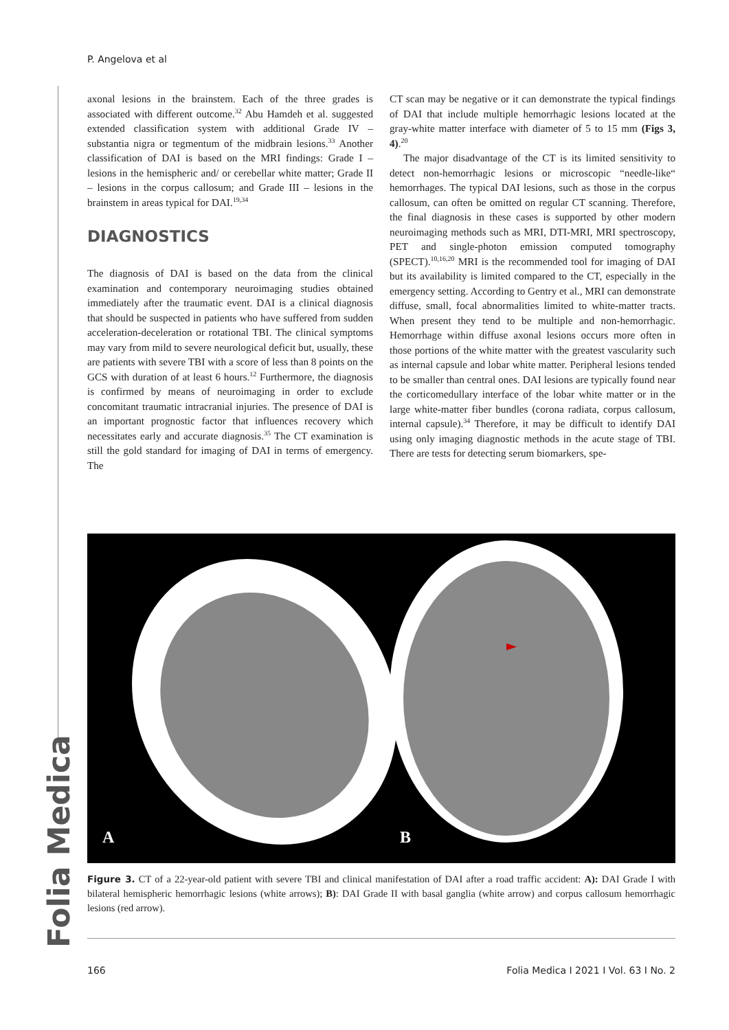P. Angelova et al
axonal lesions in the brainstem. Each of the three grades is associated with different outcome.<sup>32</sup> Abu Hamdeh et al. suggested extended classification system with additional Grade IV – substantia nigra or tegmentum of the midbrain lesions.<sup>33</sup> Another classification of DAI is based on the MRI findings: Grade I – lesions in the hemispheric and/ or cerebellar white matter; Grade II – lesions in the corpus callosum; and Grade III – lesions in the brainstem in areas typical for DAI.<sup>19,34</sup>
DIAGNOSTICS
The diagnosis of DAI is based on the data from the clinical examination and contemporary neuroimaging studies obtained immediately after the traumatic event. DAI is a clinical diagnosis that should be suspected in patients who have suffered from sudden acceleration-deceleration or rotational TBI. The clinical symptoms may vary from mild to severe neurological deficit but, usually, these are patients with severe TBI with a score of less than 8 points on the GCS with duration of at least 6 hours.<sup>12</sup> Furthermore, the diagnosis is confirmed by means of neuroimaging in order to exclude concomitant traumatic intracranial injuries. The presence of DAI is an important prognostic factor that influences recovery which necessitates early and accurate diagnosis.<sup>35</sup> The CT examination is still the gold standard for imaging of DAI in terms of emergency. The
CT scan may be negative or it can demonstrate the typical findings of DAI that include multiple hemorrhagic lesions located at the gray-white matter interface with diameter of 5 to 15 mm (Figs 3, 4).<sup>20</sup>
The major disadvantage of the CT is its limited sensitivity to detect non-hemorrhagic lesions or microscopic “needle-like“ hemorrhages. The typical DAI lesions, such as those in the corpus callosum, can often be omitted on regular CT scanning. Therefore, the final diagnosis in these cases is supported by other modern neuroimaging methods such as MRI, DTI-MRI, MRI spectroscopy, PET and single-photon emission computed tomography (SPECT).<sup>10,16,20</sup> MRI is the recommended tool for imaging of DAI but its availability is limited compared to the CT, especially in the emergency setting. According to Gentry et al., MRI can demonstrate diffuse, small, focal abnormalities limited to white-matter tracts. When present they tend to be multiple and non-hemorrhagic. Hemorrhage within diffuse axonal lesions occurs more often in those portions of the white matter with the greatest vascularity such as internal capsule and lobar white matter. Peripheral lesions tended to be smaller than central ones. DAI lesions are typically found near the corticomedullary interface of the lobar white matter or in the large white-matter fiber bundles (corona radiata, corpus callosum, internal capsule).<sup>34</sup> Therefore, it may be difficult to identify DAI using only imaging diagnostic methods in the acute stage of TBI. There are tests for detecting serum biomarkers, spe-
A
B
Figure 3. CT of a 22-year-old patient with severe TBI and clinical manifestation of DAI after a road traffic accident: A): DAI Grade I with bilateral hemispheric hemorrhagic lesions (white arrows); B): DAI Grade II with basal ganglia (white arrow) and corpus callosum hemorrhagic lesions (red arrow).
Folia Medica
166 Folia Medica I 2021 I Vol. 63 I No. 2